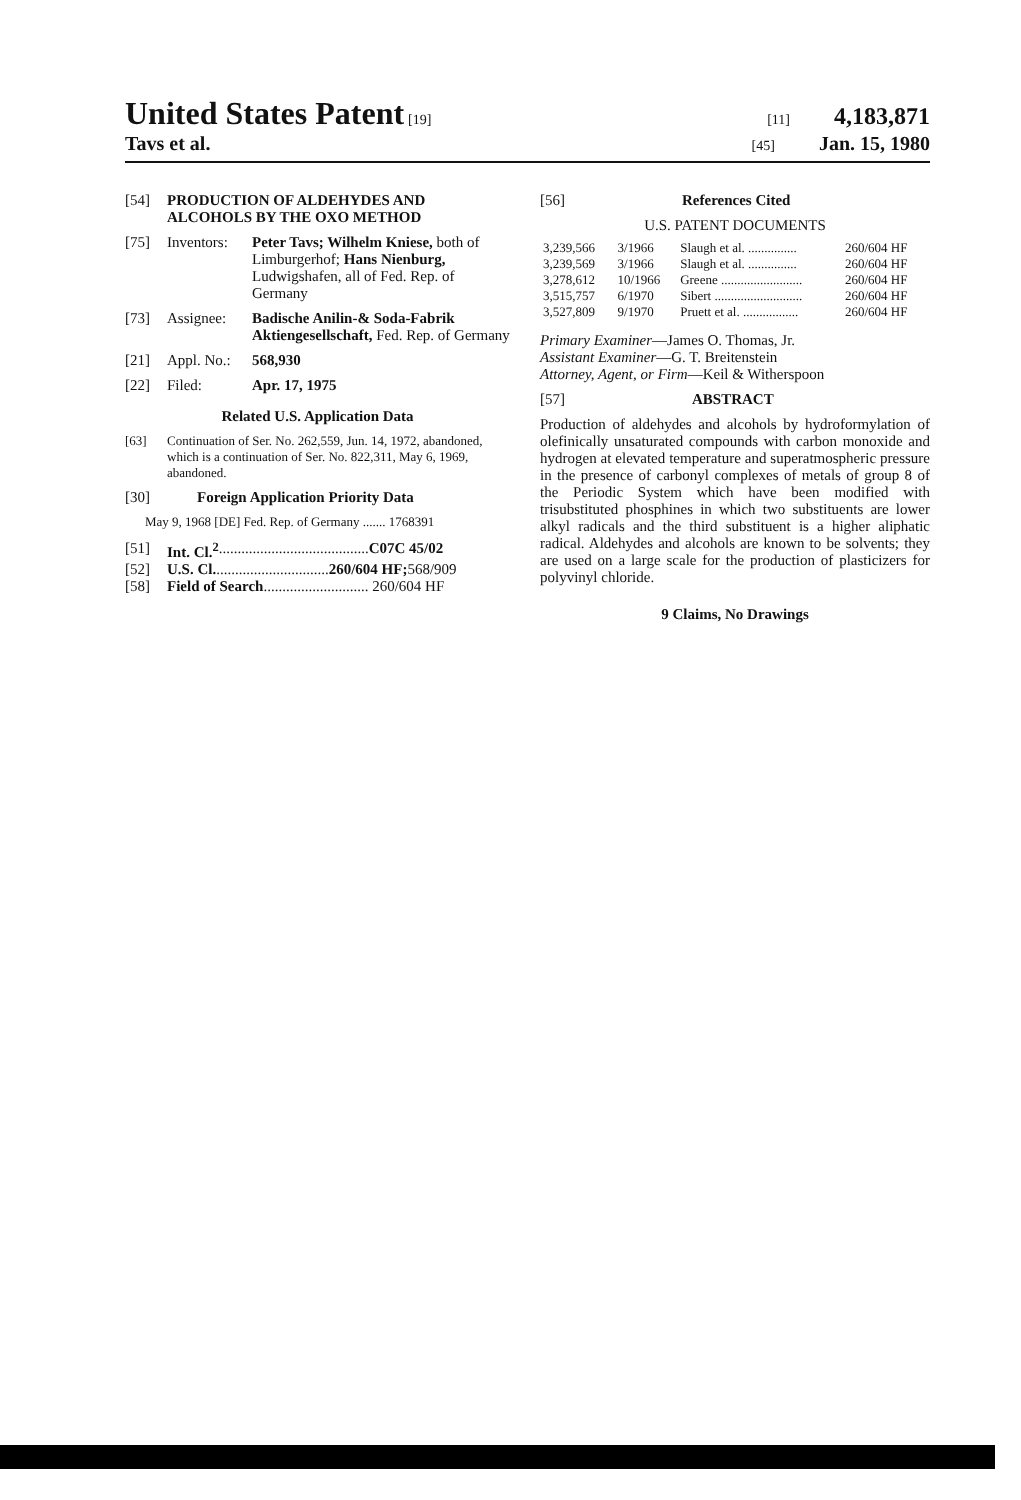United States Patent [19] [11] 4,183,871
Tavs et al. [45] Jan. 15, 1980
[54] PRODUCTION OF ALDEHYDES AND ALCOHOLS BY THE OXO METHOD
[75] Inventors: Peter Tavs; Wilhelm Kniese, both of Limburgerhof; Hans Nienburg, Ludwigshafen, all of Fed. Rep. of Germany
[73] Assignee: Badische Anilin-& Soda-Fabrik Aktiengesellschaft, Fed. Rep. of Germany
[21] Appl. No.: 568,930
[22] Filed: Apr. 17, 1975
Related U.S. Application Data
[63] Continuation of Ser. No. 262,559, Jun. 14, 1972, abandoned, which is a continuation of Ser. No. 822,311, May 6, 1969, abandoned.
[30] Foreign Application Priority Data
May 9, 1968 [DE] Fed. Rep. of Germany ....... 1768391
[51] Int. Cl.<sup>2</sup> ........................................ C07C 45/02
[52] U.S. Cl. .............................. 260/604 HF; 568/909
[58] Field of Search ............................ 260/604 HF
[56] References Cited
U.S. PATENT DOCUMENTS
| 3,239,566 | 3/1966 | Slaugh et al. ............... | 260/604 HF |
| 3,239,569 | 3/1966 | Slaugh et al. ............... | 260/604 HF |
| 3,278,612 | 10/1966 | Greene ......................... | 260/604 HF |
| 3,515,757 | 6/1970 | Sibert ........................... | 260/604 HF |
| 3,527,809 | 9/1970 | Pruett et al. ................. | 260/604 HF |
Primary Examiner—James O. Thomas, Jr.
Assistant Examiner—G. T. Breitenstein
Attorney, Agent, or Firm—Keil & Witherspoon
[57] ABSTRACT
Production of aldehydes and alcohols by hydroformylation of olefinically unsaturated compounds with carbon monoxide and hydrogen at elevated temperature and superatmospheric pressure in the presence of carbonyl complexes of metals of group 8 of the Periodic System which have been modified with trisubstituted phosphines in which two substituents are lower alkyl radicals and the third substituent is a higher aliphatic radical. Aldehydes and alcohols are known to be solvents; they are used on a large scale for the production of plasticizers for polyvinyl chloride.
9 Claims, No Drawings